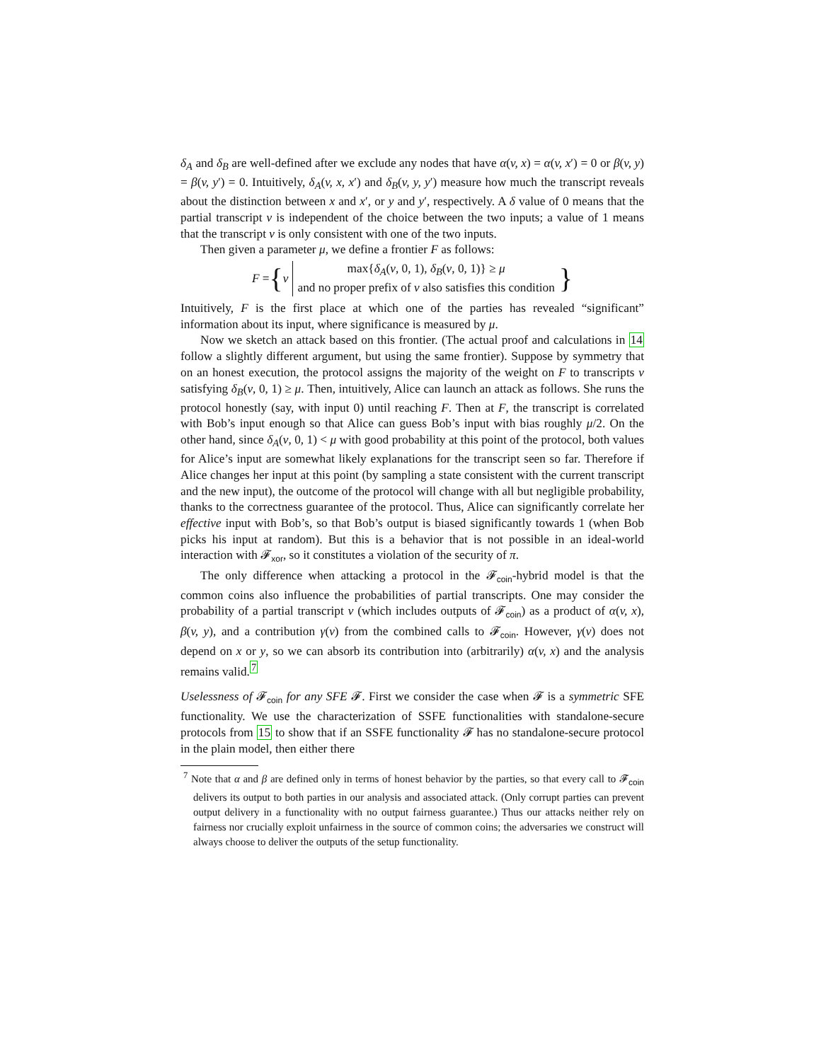δ<sub>A</sub> and δ<sub>B</sub> are well-defined after we exclude any nodes that have α(v, x) = α(v, x′) = 0 or β(v, y) = β(v, y′) = 0. Intuitively, δ<sub>A</sub>(v, x, x′) and δ<sub>B</sub>(v, y, y′) measure how much the transcript reveals about the distinction between x and x′, or y and y′, respectively. A δ value of 0 means that the partial transcript v is independent of the choice between the two inputs; a value of 1 means that the transcript v is only consistent with one of the two inputs.
Then given a parameter μ, we define a frontier F as follows:
F = { v
max{δ<sub>A</sub>(v, 0, 1), δ<sub>B</sub>(v, 0, 1)} ≥ μ
and no proper prefix of v also satisfies this condition
}
Intuitively, F is the first place at which one of the parties has revealed “significant” information about its input, where significance is measured by μ.
Now we sketch an attack based on this frontier. (The actual proof and calculations in 14 follow a slightly different argument, but using the same frontier). Suppose by symmetry that on an honest execution, the protocol assigns the majority of the weight on F to transcripts v satisfying δ<sub>B</sub>(v, 0, 1) ≥ μ. Then, intuitively, Alice can launch an attack as follows. She runs the protocol honestly (say, with input 0) until reaching F. Then at F, the transcript is correlated with Bob’s input enough so that Alice can guess Bob’s input with bias roughly μ/2. On the other hand, since δ<sub>A</sub>(v, 0, 1) < μ with good probability at this point of the protocol, both values for Alice’s input are somewhat likely explanations for the transcript seen so far. Therefore if Alice changes her input at this point (by sampling a state consistent with the current transcript and the new input), the outcome of the protocol will change with all but negligible probability, thanks to the correctness guarantee of the protocol. Thus, Alice can significantly correlate her effective input with Bob’s, so that Bob’s output is biased significantly towards 1 (when Bob picks his input at random). But this is a behavior that is not possible in an ideal-world interaction with 𝓕<sub>xor</sub>, so it constitutes a violation of the security of π.
The only difference when attacking a protocol in the 𝓕<sub>coin</sub>-hybrid model is that the common coins also influence the probabilities of partial transcripts. One may consider the probability of a partial transcript v (which includes outputs of 𝓕<sub>coin</sub>) as a product of α(v, x), β(v, y), and a contribution γ(v) from the combined calls to 𝓕<sub>coin</sub>. However, γ(v) does not depend on x or y, so we can absorb its contribution into (arbitrarily) α(v, x) and the analysis remains valid.<sup>7</sup>
Uselessness of 𝓕<sub>coin</sub> for any SFE 𝓕. First we consider the case when 𝓕 is a symmetric SFE functionality. We use the characterization of SSFE functionalities with standalone-secure protocols from 15 to show that if an SSFE functionality 𝓕 has no standalone-secure protocol in the plain model, then either there
<sup>7</sup> Note that α and β are defined only in terms of honest behavior by the parties, so that every call to 𝓕<sub>coin</sub> delivers its output to both parties in our analysis and associated attack. (Only corrupt parties can prevent output delivery in a functionality with no output fairness guarantee.) Thus our attacks neither rely on fairness nor crucially exploit unfairness in the source of common coins; the adversaries we construct will always choose to deliver the outputs of the setup functionality.